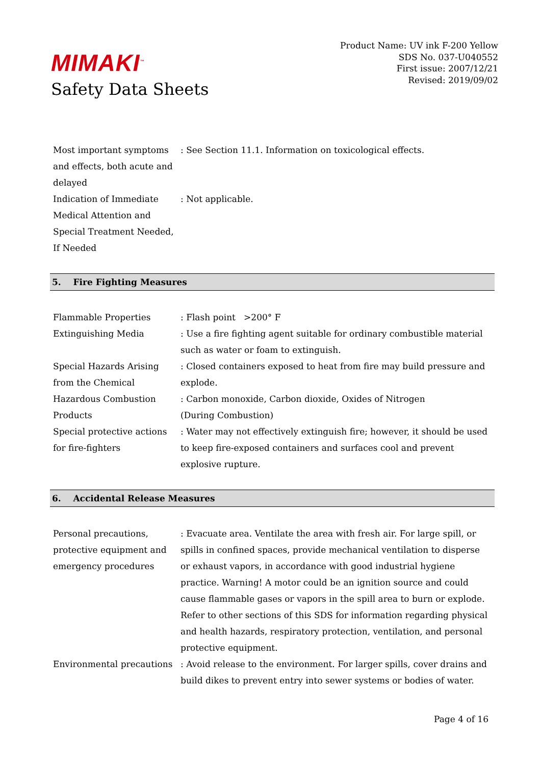MIMAKI<sup>™</sup>
Safety Data Sheets
Product Name: UV ink F-200 Yellow
SDS No. 037-U040552
First issue: 2007/12/21
Revised: 2019/09/02
| Most important symptoms and effects, both acute and delayed | : See Section 11.1. Information on toxicological effects. |
| Indication of Immediate Medical Attention and Special Treatment Needed, If Needed | : Not applicable. |
5. Fire Fighting Measures
| Flammable Properties | : Flash point >200° F |
| Extinguishing Media | : Use a fire fighting agent suitable for ordinary combustible material such as water or foam to extinguish. |
| Special Hazards Arising from the Chemical | : Closed containers exposed to heat from fire may build pressure and explode. |
| Hazardous Combustion Products | : Carbon monoxide, Carbon dioxide, Oxides of Nitrogen (During Combustion) |
| Special protective actions for fire-fighters | : Water may not effectively extinguish fire; however, it should be used to keep fire-exposed containers and surfaces cool and prevent explosive rupture. |
6. Accidental Release Measures
| Personal precautions, protective equipment and emergency procedures | : Evacuate area. Ventilate the area with fresh air. For large spill, or spills in confined spaces, provide mechanical ventilation to disperse or exhaust vapors, in accordance with good industrial hygiene practice. Warning! A motor could be an ignition source and could cause flammable gases or vapors in the spill area to burn or explode. Refer to other sections of this SDS for information regarding physical and health hazards, respiratory protection, ventilation, and personal protective equipment. |
| Environmental precautions | : Avoid release to the environment. For larger spills, cover drains and build dikes to prevent entry into sewer systems or bodies of water. |
Page 4 of 16